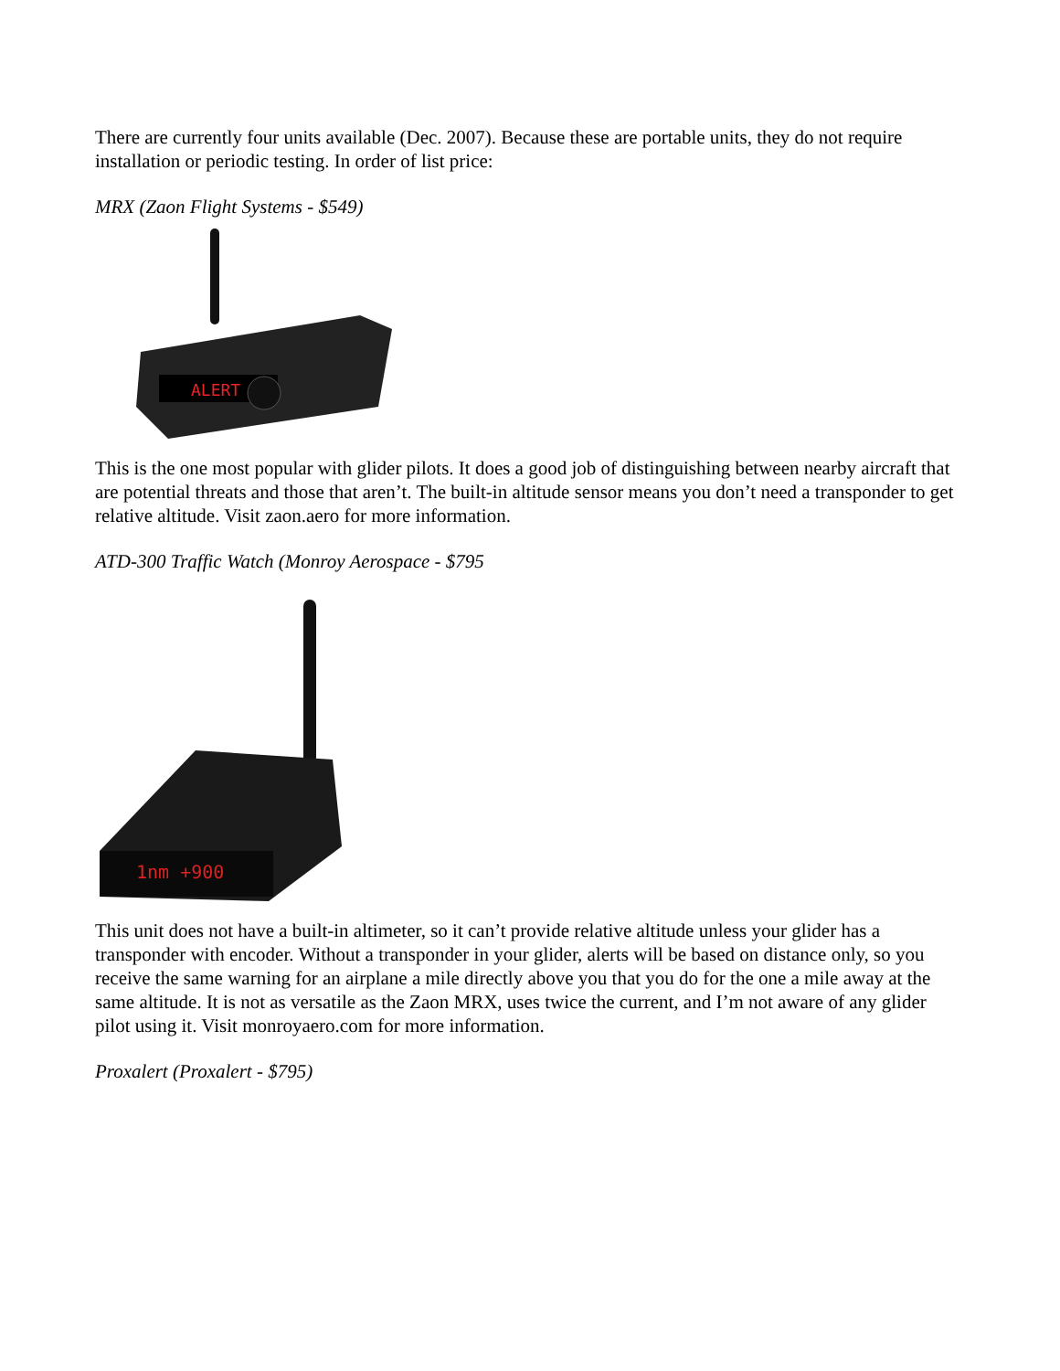There are currently four units available (Dec. 2007). Because these are portable units, they do not require installation or periodic testing. In order of list price:
MRX (Zaon Flight Systems - $549)
ALERT
This is the one most popular with glider pilots. It does a good job of distinguishing between nearby aircraft that are potential threats and those that aren’t. The built-in altitude sensor means you don’t need a transponder to get relative altitude. Visit zaon.aero for more information.
ATD-300 Traffic Watch (Monroy Aerospace - $795
1nm +900
This unit does not have a built-in altimeter, so it can’t provide relative altitude unless your glider has a transponder with encoder. Without a transponder in your glider, alerts will be based on distance only, so you receive the same warning for an airplane a mile directly above you that you do for the one a mile away at the same altitude. It is not as versatile as the Zaon MRX, uses twice the current, and I’m not aware of any glider pilot using it. Visit monroyaero.com for more information.
Proxalert (Proxalert - $795)